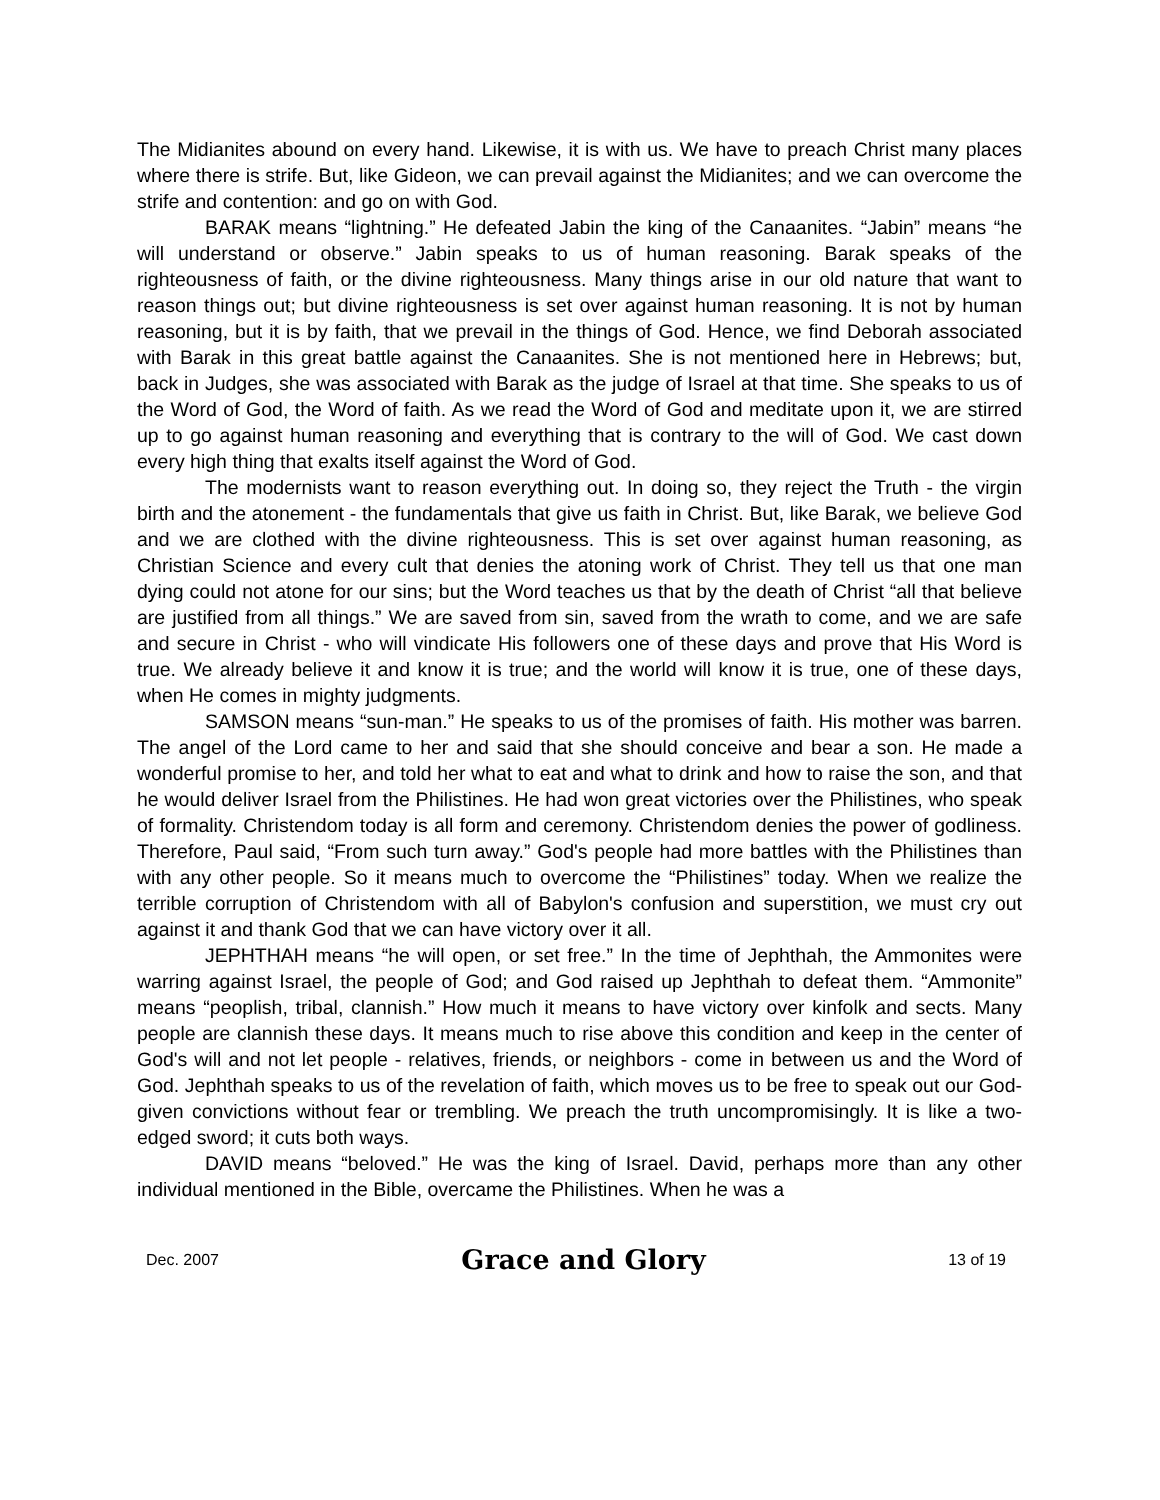The Midianites abound on every hand. Likewise, it is with us. We have to preach Christ many places where there is strife. But, like Gideon, we can prevail against the Midianites; and we can overcome the strife and contention: and go on with God.
BARAK means “lightning.” He defeated Jabin the king of the Canaanites. “Jabin” means “he will understand or observe.” Jabin speaks to us of human reasoning. Barak speaks of the righteousness of faith, or the divine righteousness. Many things arise in our old nature that want to reason things out; but divine righteousness is set over against human reasoning. It is not by human reasoning, but it is by faith, that we prevail in the things of God. Hence, we find Deborah associated with Barak in this great battle against the Canaanites. She is not mentioned here in Hebrews; but, back in Judges, she was associated with Barak as the judge of Israel at that time. She speaks to us of the Word of God, the Word of faith. As we read the Word of God and meditate upon it, we are stirred up to go against human reasoning and everything that is contrary to the will of God. We cast down every high thing that exalts itself against the Word of God.
The modernists want to reason everything out. In doing so, they reject the Truth - the virgin birth and the atonement - the fundamentals that give us faith in Christ. But, like Barak, we believe God and we are clothed with the divine righteousness. This is set over against human reasoning, as Christian Science and every cult that denies the atoning work of Christ. They tell us that one man dying could not atone for our sins; but the Word teaches us that by the death of Christ “all that believe are justified from all things.” We are saved from sin, saved from the wrath to come, and we are safe and secure in Christ - who will vindicate His followers one of these days and prove that His Word is true. We already believe it and know it is true; and the world will know it is true, one of these days, when He comes in mighty judgments.
SAMSON means “sun-man.” He speaks to us of the promises of faith. His mother was barren. The angel of the Lord came to her and said that she should conceive and bear a son. He made a wonderful promise to her, and told her what to eat and what to drink and how to raise the son, and that he would deliver Israel from the Philistines. He had won great victories over the Philistines, who speak of formality. Christendom today is all form and ceremony. Christendom denies the power of godliness. Therefore, Paul said, “From such turn away.” God's people had more battles with the Philistines than with any other people. So it means much to overcome the “Philistines” today. When we realize the terrible corruption of Christendom with all of Babylon's confusion and superstition, we must cry out against it and thank God that we can have victory over it all.
JEPHTHAH means “he will open, or set free.” In the time of Jephthah, the Ammonites were warring against Israel, the people of God; and God raised up Jephthah to defeat them. “Ammonite” means “peoplish, tribal, clannish.” How much it means to have victory over kinfolk and sects. Many people are clannish these days. It means much to rise above this condition and keep in the center of God's will and not let people - relatives, friends, or neighbors - come in between us and the Word of God. Jephthah speaks to us of the revelation of faith, which moves us to be free to speak out our God-given convictions without fear or trembling. We preach the truth uncompromisingly. It is like a two-edged sword; it cuts both ways.
DAVID means “beloved.” He was the king of Israel. David, perhaps more than any other individual mentioned in the Bible, overcame the Philistines. When he was a
Dec. 2007 Grace and Glory 13 of 19